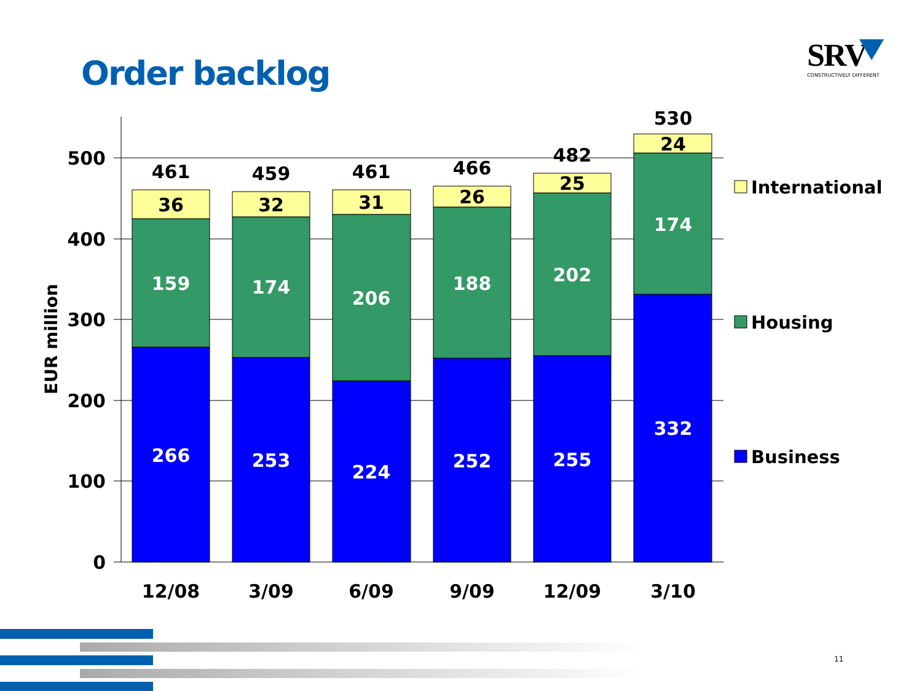Order backlog
SRV
CONSTRUCTIVELY DIFFERENT
500
400
300
200
100
0
EUR million
461
36
159
266
459
32
174
253
461
31
206
224
466
26
188
252
482
25
202
255
530
24
174
332
12/08
3/09
6/09
9/09
12/09
3/10
International
Housing
Business
11